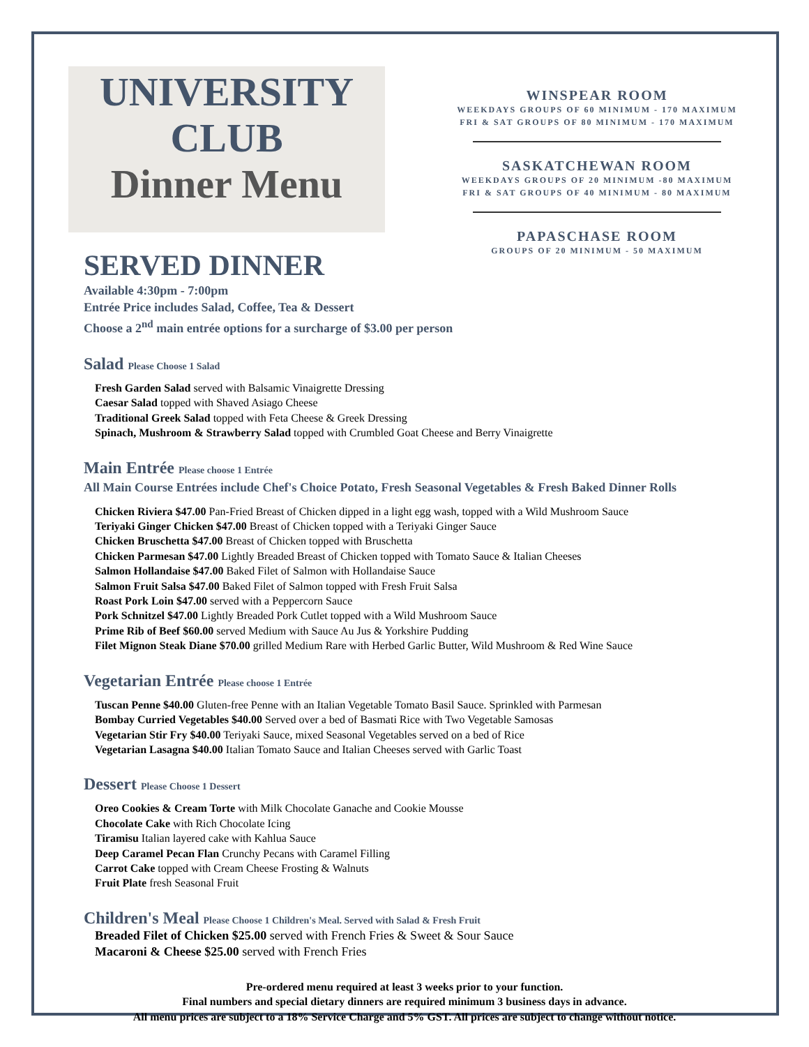UNIVERSITY
CLUB
Dinner Menu
WINSPEAR ROOM
WEEKDAYS GROUPS OF 60 MINIMUM - 170 MAXIMUM
FRI & SAT GROUPS OF 80 MINIMUM - 170 MAXIMUM
SASKATCHEWAN ROOM
WEEKDAYS GROUPS OF 20 MINIMUM -80 MAXIMUM
FRI & SAT GROUPS OF 40 MINIMUM - 80 MAXIMUM
PAPASCHASE ROOM
GROUPS OF 20 MINIMUM - 50 MAXIMUM
SERVED DINNER
Available 4:30pm - 7:00pm
Entrée Price includes Salad, Coffee, Tea & Dessert
Choose a 2<sup>nd</sup> main entrée options for a surcharge of $3.00 per person
Salad Please Choose 1 Salad
Fresh Garden Salad served with Balsamic Vinaigrette Dressing
Caesar Salad topped with Shaved Asiago Cheese
Traditional Greek Salad topped with Feta Cheese & Greek Dressing
Spinach, Mushroom & Strawberry Salad topped with Crumbled Goat Cheese and Berry Vinaigrette
Main Entrée Please choose 1 Entrée
All Main Course Entrées include Chef's Choice Potato, Fresh Seasonal Vegetables & Fresh Baked Dinner Rolls
Chicken Riviera $47.00 Pan-Fried Breast of Chicken dipped in a light egg wash, topped with a Wild Mushroom Sauce
Teriyaki Ginger Chicken $47.00 Breast of Chicken topped with a Teriyaki Ginger Sauce
Chicken Bruschetta $47.00 Breast of Chicken topped with Bruschetta
Chicken Parmesan $47.00 Lightly Breaded Breast of Chicken topped with Tomato Sauce & Italian Cheeses
Salmon Hollandaise $47.00 Baked Filet of Salmon with Hollandaise Sauce
Salmon Fruit Salsa $47.00 Baked Filet of Salmon topped with Fresh Fruit Salsa
Roast Pork Loin $47.00 served with a Peppercorn Sauce
Pork Schnitzel $47.00 Lightly Breaded Pork Cutlet topped with a Wild Mushroom Sauce
Prime Rib of Beef $60.00 served Medium with Sauce Au Jus & Yorkshire Pudding
Filet Mignon Steak Diane $70.00 grilled Medium Rare with Herbed Garlic Butter, Wild Mushroom & Red Wine Sauce
Vegetarian Entrée Please choose 1 Entrée
Tuscan Penne $40.00 Gluten-free Penne with an Italian Vegetable Tomato Basil Sauce. Sprinkled with Parmesan
Bombay Curried Vegetables $40.00 Served over a bed of Basmati Rice with Two Vegetable Samosas
Vegetarian Stir Fry $40.00 Teriyaki Sauce, mixed Seasonal Vegetables served on a bed of Rice
Vegetarian Lasagna $40.00 Italian Tomato Sauce and Italian Cheeses served with Garlic Toast
Dessert Please Choose 1 Dessert
Oreo Cookies & Cream Torte with Milk Chocolate Ganache and Cookie Mousse
Chocolate Cake with Rich Chocolate Icing
Tiramisu Italian layered cake with Kahlua Sauce
Deep Caramel Pecan Flan Crunchy Pecans with Caramel Filling
Carrot Cake topped with Cream Cheese Frosting & Walnuts
Fruit Plate fresh Seasonal Fruit
Children's Meal Please Choose 1 Children's Meal. Served with Salad & Fresh Fruit
Breaded Filet of Chicken $25.00 served with French Fries & Sweet & Sour Sauce
Macaroni & Cheese $25.00 served with French Fries
Pre-ordered menu required at least 3 weeks prior to your function.
Final numbers and special dietary dinners are required minimum 3 business days in advance.
All menu prices are subject to a 18% Service Charge and 5% GST. All prices are subject to change without notice.